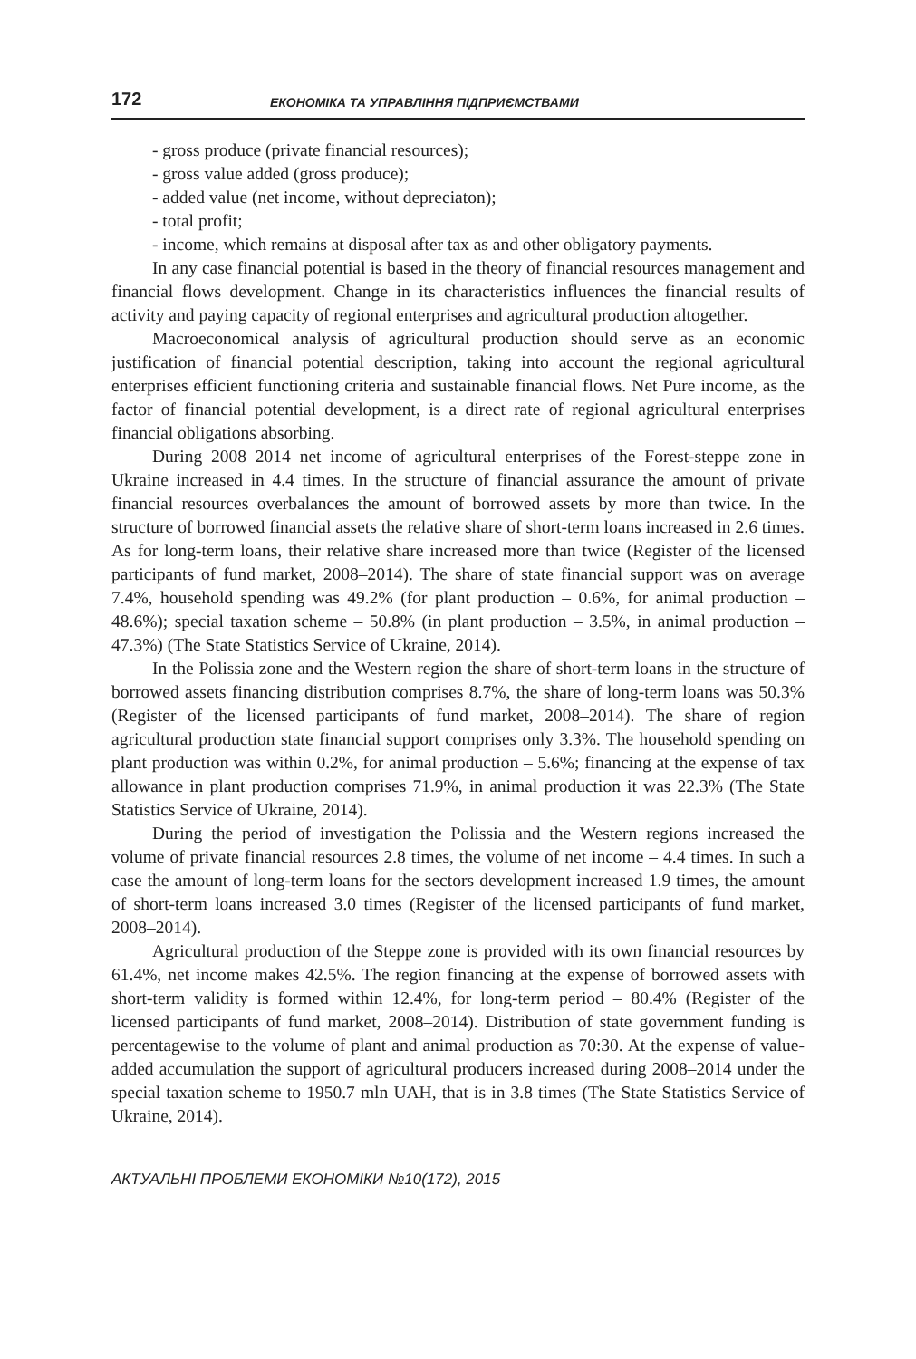172 ЕКОНОМІКА ТА УПРАВЛІННЯ ПІДПРИЄМСТВАМИ
- gross produce (private financial resources);
- gross value added (gross produce);
- added value (net income, without depreciaton);
- total profit;
- income, which remains at disposal after tax as and other obligatory payments.
In any case financial potential is based in the theory of financial resources management and financial flows development. Change in its characteristics influences the financial results of activity and paying capacity of regional enterprises and agricultural production altogether.
Macroeconomical analysis of agricultural production should serve as an economic justification of financial potential description, taking into account the regional agricultural enterprises efficient functioning criteria and sustainable financial flows. Net Pure income, as the factor of financial potential development, is a direct rate of regional agricultural enterprises financial obligations absorbing.
During 2008–2014 net income of agricultural enterprises of the Forest-steppe zone in Ukraine increased in 4.4 times. In the structure of financial assurance the amount of private financial resources overbalances the amount of borrowed assets by more than twice. In the structure of borrowed financial assets the relative share of short-term loans increased in 2.6 times. As for long-term loans, their relative share increased more than twice (Register of the licensed participants of fund market, 2008–2014). The share of state financial support was on average 7.4%, household spending was 49.2% (for plant production – 0.6%, for animal production – 48.6%); special taxation scheme – 50.8% (in plant production – 3.5%, in animal production – 47.3%) (The State Statistics Service of Ukraine, 2014).
In the Polissia zone and the Western region the share of short-term loans in the structure of borrowed assets financing distribution comprises 8.7%, the share of long-term loans was 50.3% (Register of the licensed participants of fund market, 2008–2014). The share of region agricultural production state financial support comprises only 3.3%. The household spending on plant production was within 0.2%, for animal production – 5.6%; financing at the expense of tax allowance in plant production comprises 71.9%, in animal production it was 22.3% (The State Statistics Service of Ukraine, 2014).
During the period of investigation the Polissia and the Western regions increased the volume of private financial resources 2.8 times, the volume of net income – 4.4 times. In such a case the amount of long-term loans for the sectors development increased 1.9 times, the amount of short-term loans increased 3.0 times (Register of the licensed participants of fund market, 2008–2014).
Agricultural production of the Steppe zone is provided with its own financial resources by 61.4%, net income makes 42.5%. The region financing at the expense of borrowed assets with short-term validity is formed within 12.4%, for long-term period – 80.4% (Register of the licensed participants of fund market, 2008–2014). Distribution of state government funding is percentagewise to the volume of plant and animal production as 70:30. At the expense of value-added accumulation the support of agricultural producers increased during 2008–2014 under the special taxation scheme to 1950.7 mln UAH, that is in 3.8 times (The State Statistics Service of Ukraine, 2014).
АКТУАЛЬНІ ПРОБЛЕМИ ЕКОНОМІКИ №10(172), 2015